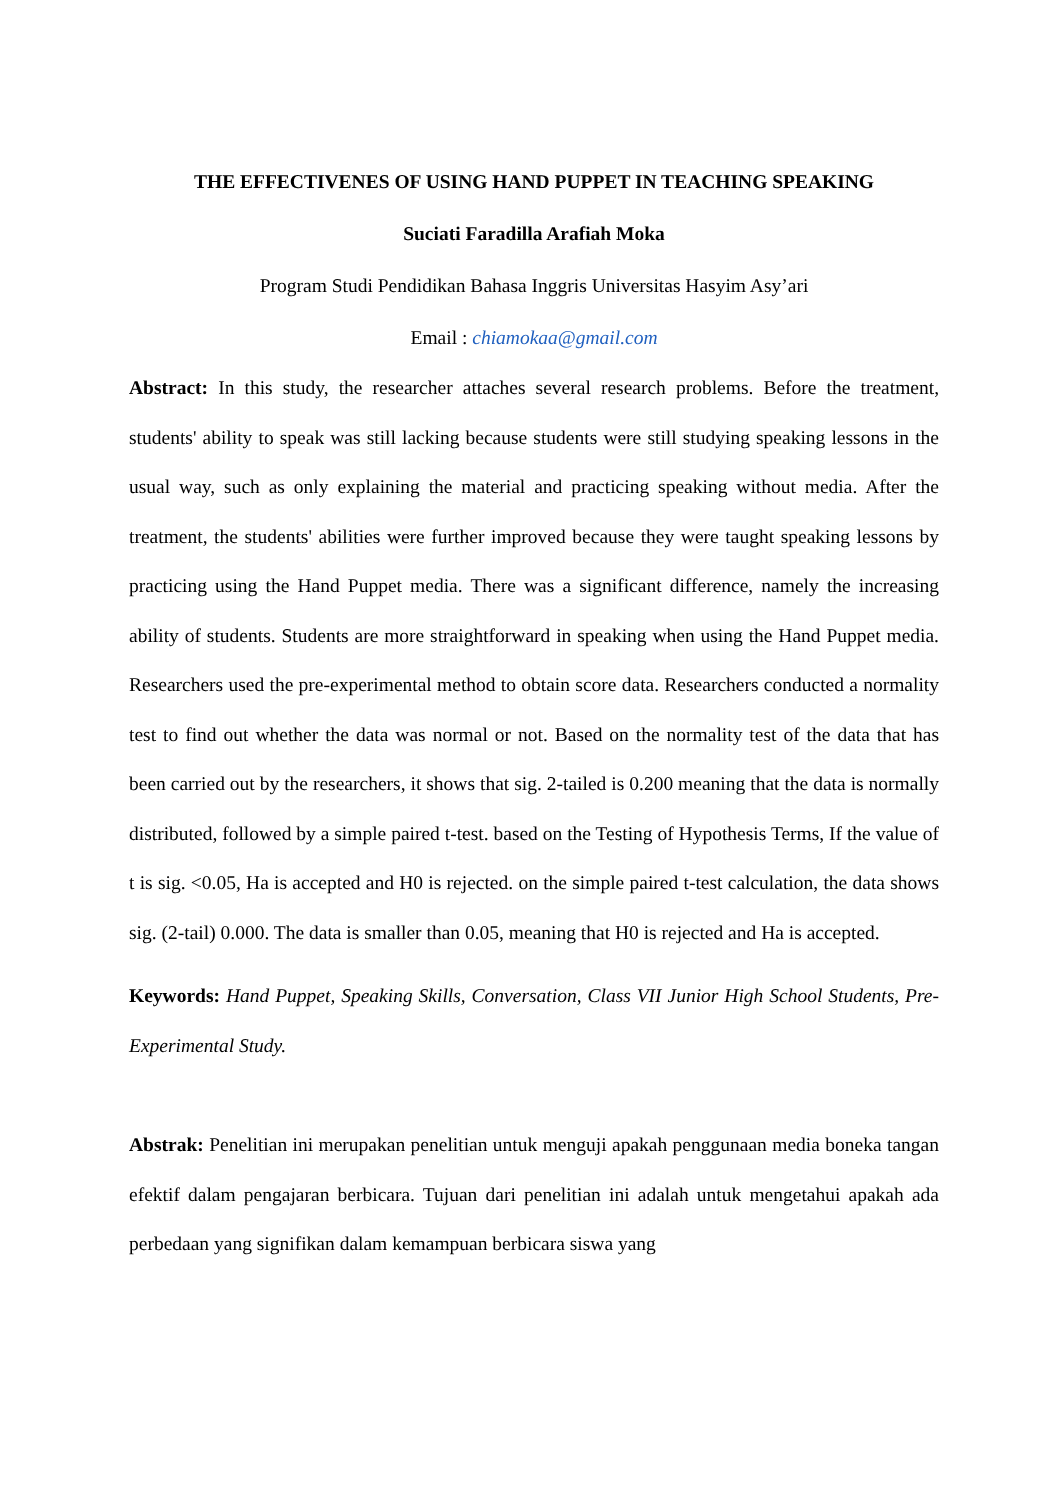THE EFFECTIVENES OF USING HAND PUPPET IN TEACHING SPEAKING
Suciati Faradilla Arafiah Moka
Program Studi Pendidikan Bahasa Inggris Universitas Hasyim Asy’ari
Email : chiamokaa@gmail.com
Abstract: In this study, the researcher attaches several research problems. Before the treatment, students' ability to speak was still lacking because students were still studying speaking lessons in the usual way, such as only explaining the material and practicing speaking without media. After the treatment, the students' abilities were further improved because they were taught speaking lessons by practicing using the Hand Puppet media. There was a significant difference, namely the increasing ability of students. Students are more straightforward in speaking when using the Hand Puppet media. Researchers used the pre-experimental method to obtain score data. Researchers conducted a normality test to find out whether the data was normal or not. Based on the normality test of the data that has been carried out by the researchers, it shows that sig. 2-tailed is 0.200 meaning that the data is normally distributed, followed by a simple paired t-test. based on the Testing of Hypothesis Terms, If the value of t is sig. <0.05, Ha is accepted and H0 is rejected. on the simple paired t-test calculation, the data shows sig. (2-tail) 0.000. The data is smaller than 0.05, meaning that H0 is rejected and Ha is accepted.
Keywords: Hand Puppet, Speaking Skills, Conversation, Class VII Junior High School Students, Pre-Experimental Study.
Abstrak: Penelitian ini merupakan penelitian untuk menguji apakah penggunaan media boneka tangan efektif dalam pengajaran berbicara. Tujuan dari penelitian ini adalah untuk mengetahui apakah ada perbedaan yang signifikan dalam kemampuan berbicara siswa yang